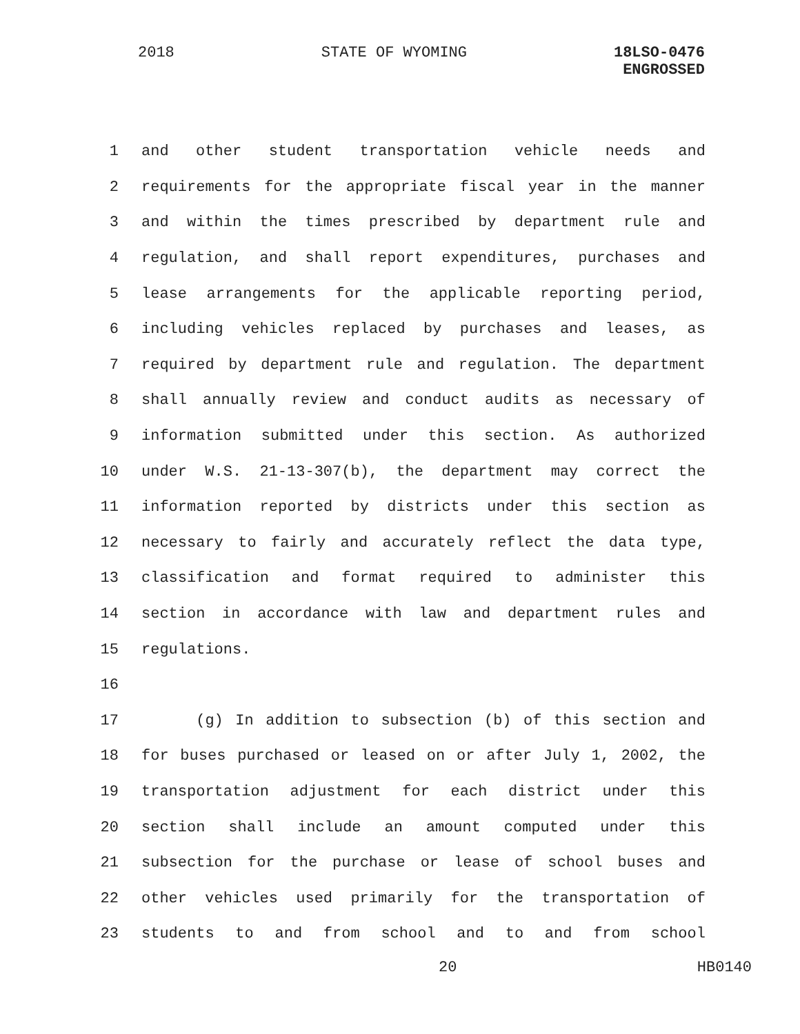2018 STATE OF WYOMING 18LSO-0476
ENGROSSED
1 and other student transportation vehicle needs and
2 requirements for the appropriate fiscal year in the manner
3 and within the times prescribed by department rule and
4 regulation, and shall report expenditures, purchases and
5 lease arrangements for the applicable reporting period,
6 including vehicles replaced by purchases and leases, as
7 required by department rule and regulation. The department
8 shall annually review and conduct audits as necessary of
9 information submitted under this section. As authorized
10 under W.S. 21-13-307(b), the department may correct the
11 information reported by districts under this section as
12 necessary to fairly and accurately reflect the data type,
13 classification and format required to administer this
14 section in accordance with law and department rules and
15 regulations.
16
17 (g) In addition to subsection (b) of this section and
18 for buses purchased or leased on or after July 1, 2002, the
19 transportation adjustment for each district under this
20 section shall include an amount computed under this
21 subsection for the purchase or lease of school buses and
22 other vehicles used primarily for the transportation of
23 students to and from school and to and from school
20 HB0140